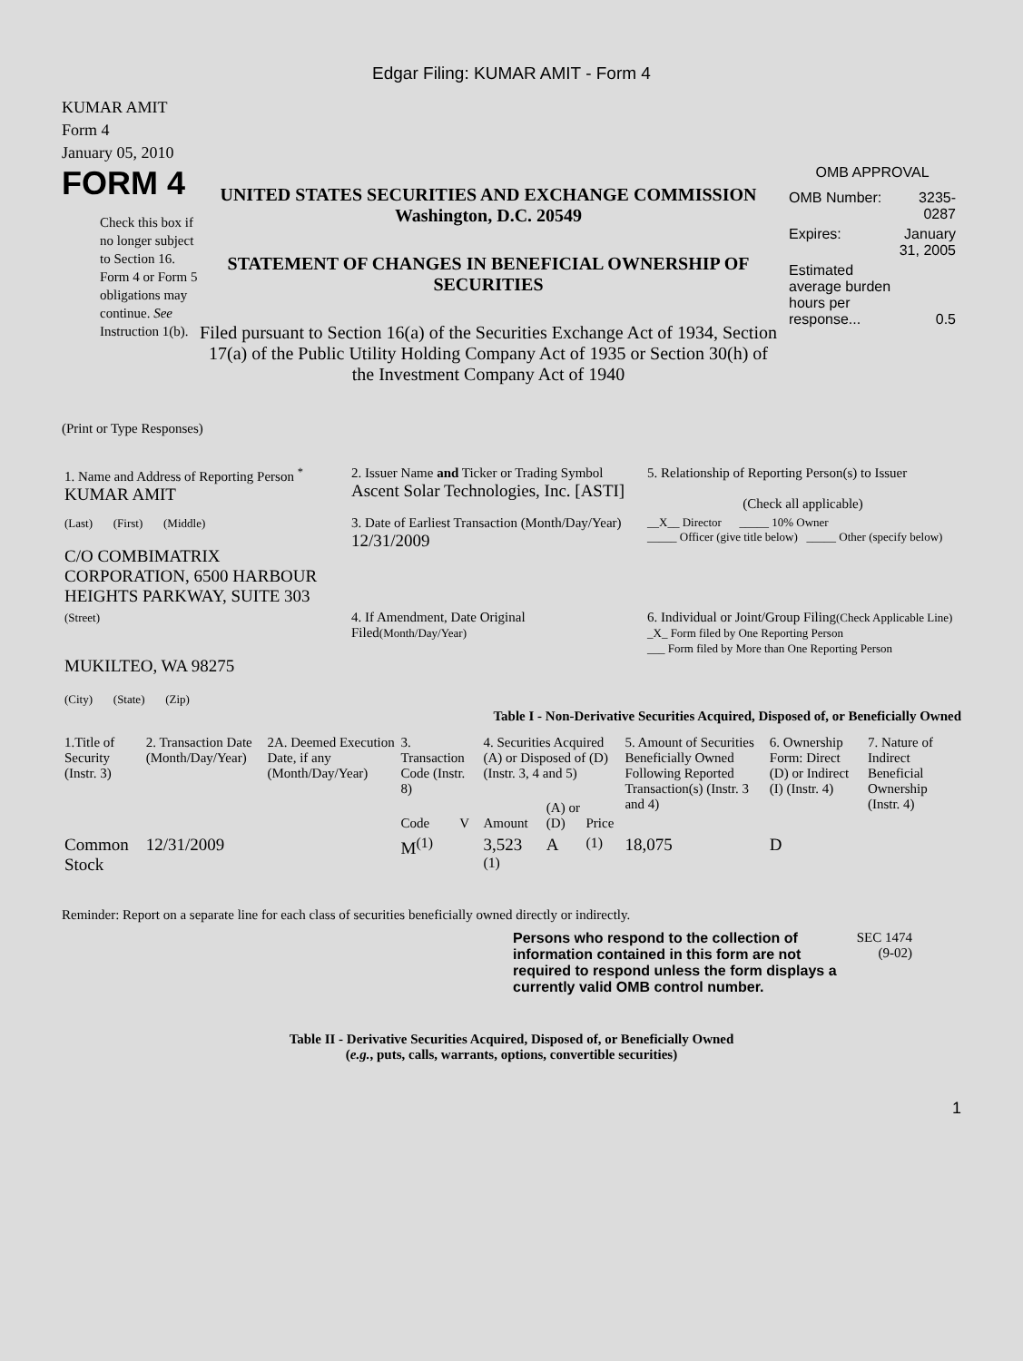Edgar Filing: KUMAR AMIT - Form 4
KUMAR AMIT
Form 4
January 05, 2010
FORM 4
Check this box if no longer subject to Section 16. Form 4 or Form 5 obligations may continue. See Instruction 1(b).
UNITED STATES SECURITIES AND EXCHANGE COMMISSION
Washington, D.C. 20549
STATEMENT OF CHANGES IN BENEFICIAL OWNERSHIP OF SECURITIES
Filed pursuant to Section 16(a) of the Securities Exchange Act of 1934, Section 17(a) of the Public Utility Holding Company Act of 1935 or Section 30(h) of the Investment Company Act of 1940
OMB APPROVAL
| OMB Number: | 3235-0287 |
| Expires: | January 31, 2005 |
| Estimated average burden hours per response... | 0.5 |
(Print or Type Responses)
| 1. Name and Address of Reporting Person <sup>*</sup> KUMAR AMIT | 2. Issuer Name and Ticker or Trading Symbol Ascent Solar Technologies, Inc. [ASTI] | 5. Relationship of Reporting Person(s) to Issuer (Check all applicable) |
| (Last) (First) (Middle) C/O COMBIMATRIX CORPORATION, 6500 HARBOUR HEIGHTS PARKWAY, SUITE 303 | 3. Date of Earliest Transaction (Month/Day/Year) 12/31/2009 | __X__ Director _____ 10% Owner _____ Officer (give title below) _____ Other (specify below) |
| (Street) MUKILTEO, WA 98275 (City) (State) (Zip) | 4. If Amendment, Date Original Filed (Month/Day/Year) | 6. Individual or Joint/Group Filing (Check Applicable Line) _X_ Form filed by One Reporting Person ___ Form filed by More than One Reporting Person |
Table I - Non-Derivative Securities Acquired, Disposed of, or Beneficially Owned
| 1.Title of Security (Instr. 3) | 2. Transaction Date (Month/Day/Year) | 2A. Deemed Execution Date, if any (Month/Day/Year) | 3. Transaction Code (Instr. 8) | | 4. Securities Acquired (A) or Disposed of (D) (Instr. 3, 4 and 5) | | | 5. Amount of Securities Beneficially Owned Following Reported Transaction(s) (Instr. 3 and 4) | 6. Ownership Form: Direct (D) or Indirect (I) (Instr. 4) | 7. Nature of Indirect Beneficial Ownership (Instr. 4) |
| --- | --- | --- | --- | --- | --- | --- | --- | --- | --- | --- |
| | | | Code | V | Amount | (A) or (D) | Price | | | |
| Common Stock | 12/31/2009 | | M<sup>(1)</sup> | | 3,523 <sup>(1)</sup> | A | <sup>(1)</sup> | 18,075 | D | |
Reminder: Report on a separate line for each class of securities beneficially owned directly or indirectly.
Persons who respond to the collection of information contained in this form are not required to respond unless the form displays a currently valid OMB control number.
SEC 1474 (9-02)
Table II - Derivative Securities Acquired, Disposed of, or Beneficially Owned
(e.g., puts, calls, warrants, options, convertible securities)
1